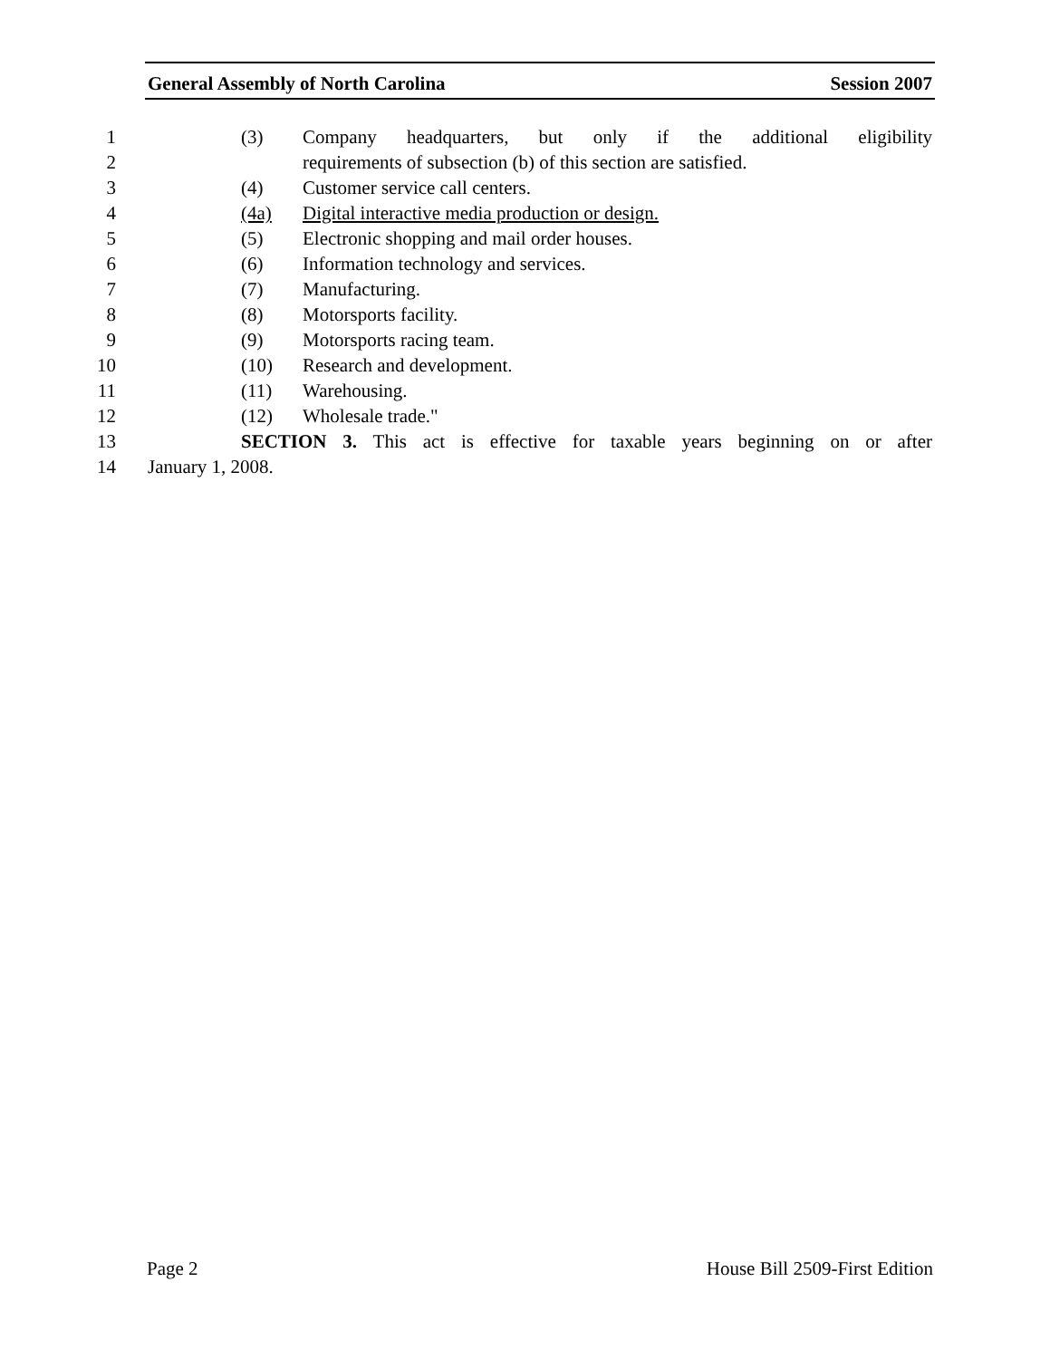General Assembly of North Carolina Session 2007
1 (3) Company headquarters, but only if the additional eligibility
2 requirements of subsection (b) of this section are satisfied.
3 (4) Customer service call centers.
4 (4a) Digital interactive media production or design.
5 (5) Electronic shopping and mail order houses.
6 (6) Information technology and services.
7 (7) Manufacturing.
8 (8) Motorsports facility.
9 (9) Motorsports racing team.
10 (10) Research and development.
11 (11) Warehousing.
12 (12) Wholesale trade."
13 SECTION 3. This act is effective for taxable years beginning on or after
14 January 1, 2008.
Page 2 House Bill 2509-First Edition